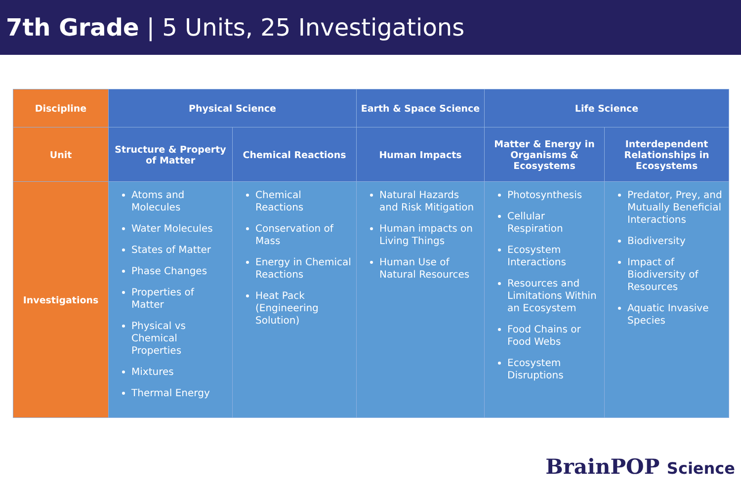7th Grade | 5 Units, 25 Investigations
| Discipline | Physical Science | | Earth & Space Science | Life Science | |
| --- | --- | --- | --- | --- | --- |
| Unit | Structure & Property of Matter | Chemical Reactions | Human Impacts | Matter & Energy in Organisms & Ecosystems | Interdependent Relationships in Ecosystems |
| Investigations | Atoms and Molecules Water Molecules States of Matter Phase Changes Properties of Matter Physical vs Chemical Properties Mixtures Thermal Energy | Chemical Reactions Conservation of Mass Energy in Chemical Reactions Heat Pack (Engineering Solution) | Natural Hazards and Risk Mitigation Human impacts on Living Things Human Use of Natural Resources | Photosynthesis Cellular Respiration Ecosystem Interactions Resources and Limitations Within an Ecosystem Food Chains or Food Webs Ecosystem Disruptions | Predator, Prey, and Mutually Beneficial Interactions Biodiversity Impact of Biodiversity of Resources Aquatic Invasive Species |
BrainPOP Science